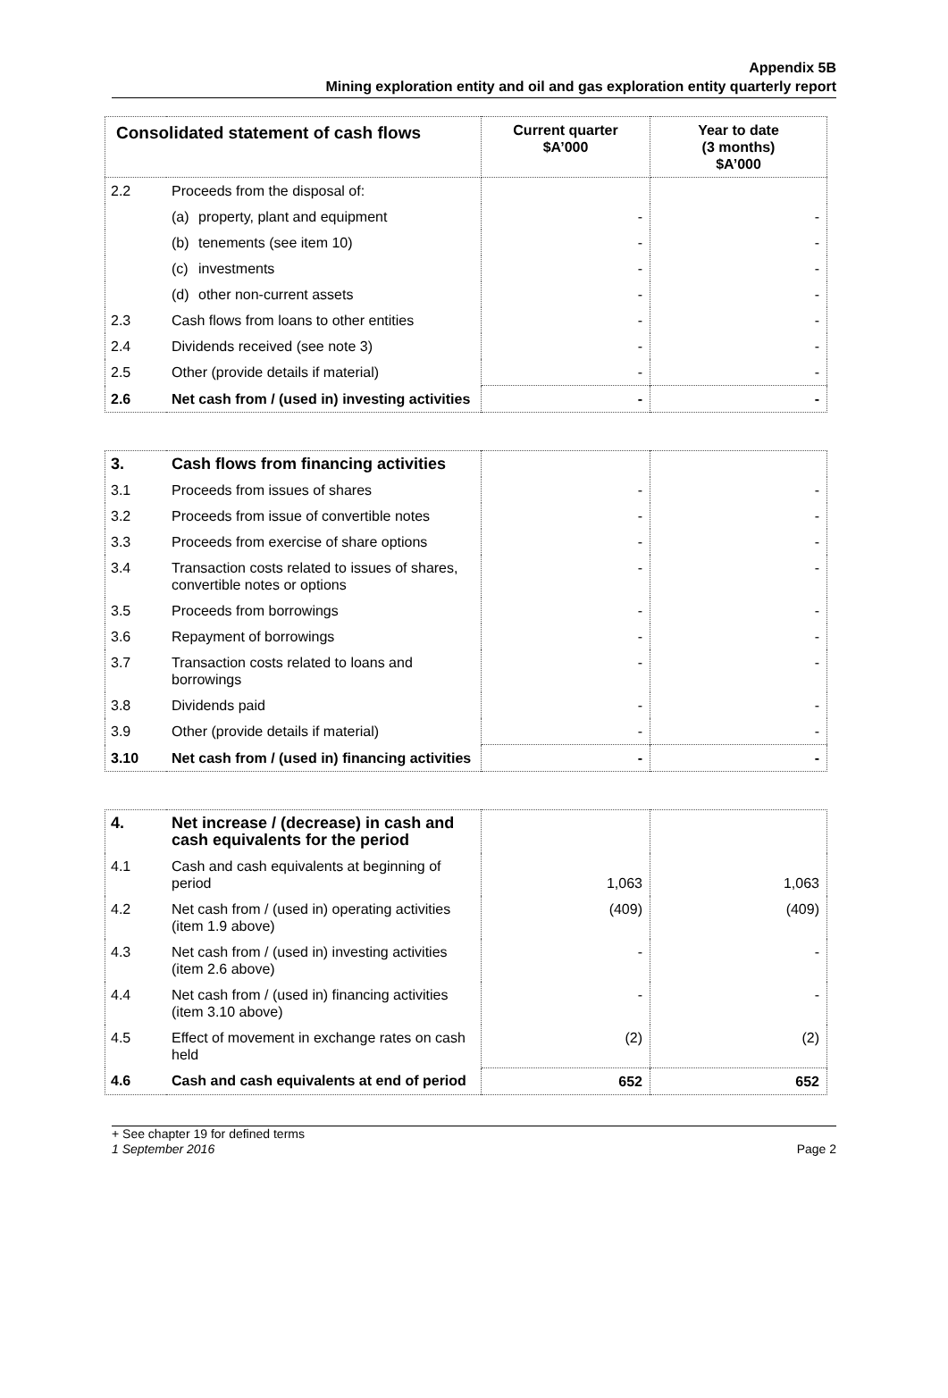Appendix 5B
Mining exploration entity and oil and gas exploration entity quarterly report
| Consolidated statement of cash flows | | Current quarter $A’000 | Year to date (3 months) $A’000 |
| --- | --- | --- | --- |
| 2.2 | Proceeds from the disposal of: | | |
| | (a) property, plant and equipment | - | - |
| | (b) tenements (see item 10) | - | - |
| | (c) investments | - | - |
| | (d) other non-current assets | - | - |
| 2.3 | Cash flows from loans to other entities | - | - |
| 2.4 | Dividends received (see note 3) | - | - |
| 2.5 | Other (provide details if material) | - | - |
| 2.6 | Net cash from / (used in) investing activities | - | - |
| 3. | Cash flows from financing activities | | |
| 3.1 | Proceeds from issues of shares | - | - |
| 3.2 | Proceeds from issue of convertible notes | - | - |
| 3.3 | Proceeds from exercise of share options | - | - |
| 3.4 | Transaction costs related to issues of shares, convertible notes or options | - | - |
| 3.5 | Proceeds from borrowings | - | - |
| 3.6 | Repayment of borrowings | - | - |
| 3.7 | Transaction costs related to loans and borrowings | - | - |
| 3.8 | Dividends paid | - | - |
| 3.9 | Other (provide details if material) | - | - |
| 3.10 | Net cash from / (used in) financing activities | - | - |
| 4. | Net increase / (decrease) in cash and cash equivalents for the period | | |
| 4.1 | Cash and cash equivalents at beginning of period | 1,063 | 1,063 |
| 4.2 | Net cash from / (used in) operating activities (item 1.9 above) | (409) | (409) |
| 4.3 | Net cash from / (used in) investing activities (item 2.6 above) | - | - |
| 4.4 | Net cash from / (used in) financing activities (item 3.10 above) | - | - |
| 4.5 | Effect of movement in exchange rates on cash held | (2) | (2) |
| 4.6 | Cash and cash equivalents at end of period | 652 | 652 |
+ See chapter 19 for defined terms
1 September 2016 Page 2